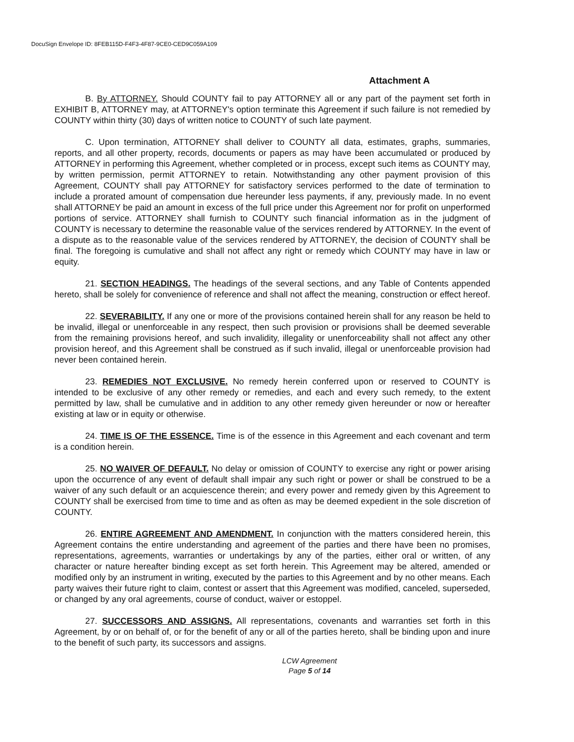DocuSign Envelope ID: 8FEB115D-F4F3-4F87-9CE0-CED9C059A109
Attachment A
B. By ATTORNEY. Should COUNTY fail to pay ATTORNEY all or any part of the payment set forth in EXHIBIT B, ATTORNEY may, at ATTORNEY's option terminate this Agreement if such failure is not remedied by COUNTY within thirty (30) days of written notice to COUNTY of such late payment.
C. Upon termination, ATTORNEY shall deliver to COUNTY all data, estimates, graphs, summaries, reports, and all other property, records, documents or papers as may have been accumulated or produced by ATTORNEY in performing this Agreement, whether completed or in process, except such items as COUNTY may, by written permission, permit ATTORNEY to retain. Notwithstanding any other payment provision of this Agreement, COUNTY shall pay ATTORNEY for satisfactory services performed to the date of termination to include a prorated amount of compensation due hereunder less payments, if any, previously made. In no event shall ATTORNEY be paid an amount in excess of the full price under this Agreement nor for profit on unperformed portions of service. ATTORNEY shall furnish to COUNTY such financial information as in the judgment of COUNTY is necessary to determine the reasonable value of the services rendered by ATTORNEY. In the event of a dispute as to the reasonable value of the services rendered by ATTORNEY, the decision of COUNTY shall be final. The foregoing is cumulative and shall not affect any right or remedy which COUNTY may have in law or equity.
21. SECTION HEADINGS. The headings of the several sections, and any Table of Contents appended hereto, shall be solely for convenience of reference and shall not affect the meaning, construction or effect hereof.
22. SEVERABILITY. If any one or more of the provisions contained herein shall for any reason be held to be invalid, illegal or unenforceable in any respect, then such provision or provisions shall be deemed severable from the remaining provisions hereof, and such invalidity, illegality or unenforceability shall not affect any other provision hereof, and this Agreement shall be construed as if such invalid, illegal or unenforceable provision had never been contained herein.
23. REMEDIES NOT EXCLUSIVE. No remedy herein conferred upon or reserved to COUNTY is intended to be exclusive of any other remedy or remedies, and each and every such remedy, to the extent permitted by law, shall be cumulative and in addition to any other remedy given hereunder or now or hereafter existing at law or in equity or otherwise.
24. TIME IS OF THE ESSENCE. Time is of the essence in this Agreement and each covenant and term is a condition herein.
25. NO WAIVER OF DEFAULT. No delay or omission of COUNTY to exercise any right or power arising upon the occurrence of any event of default shall impair any such right or power or shall be construed to be a waiver of any such default or an acquiescence therein; and every power and remedy given by this Agreement to COUNTY shall be exercised from time to time and as often as may be deemed expedient in the sole discretion of COUNTY.
26. ENTIRE AGREEMENT AND AMENDMENT. In conjunction with the matters considered herein, this Agreement contains the entire understanding and agreement of the parties and there have been no promises, representations, agreements, warranties or undertakings by any of the parties, either oral or written, of any character or nature hereafter binding except as set forth herein. This Agreement may be altered, amended or modified only by an instrument in writing, executed by the parties to this Agreement and by no other means. Each party waives their future right to claim, contest or assert that this Agreement was modified, canceled, superseded, or changed by any oral agreements, course of conduct, waiver or estoppel.
27. SUCCESSORS AND ASSIGNS. All representations, covenants and warranties set forth in this Agreement, by or on behalf of, or for the benefit of any or all of the parties hereto, shall be binding upon and inure to the benefit of such party, its successors and assigns.
LCW Agreement
Page 5 of 14